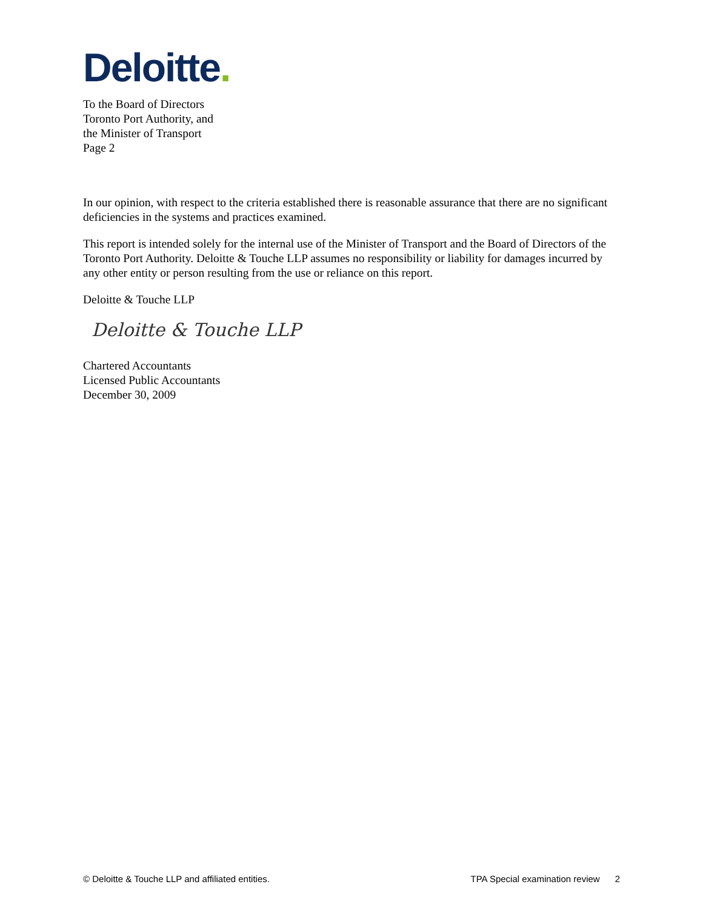Deloitte.
To the Board of Directors
Toronto Port Authority, and
the Minister of Transport
Page 2
In our opinion, with respect to the criteria established there is reasonable assurance that there are no significant deficiencies in the systems and practices examined.
This report is intended solely for the internal use of the Minister of Transport and the Board of Directors of the Toronto Port Authority. Deloitte & Touche LLP assumes no responsibility or liability for damages incurred by any other entity or person resulting from the use or reliance on this report.
Deloitte & Touche LLP
Deloitte & Touche LLP
Chartered Accountants
Licensed Public Accountants
December 30, 2009
© Deloitte & Touche LLP and affiliated entities. TPA Special examination review 2